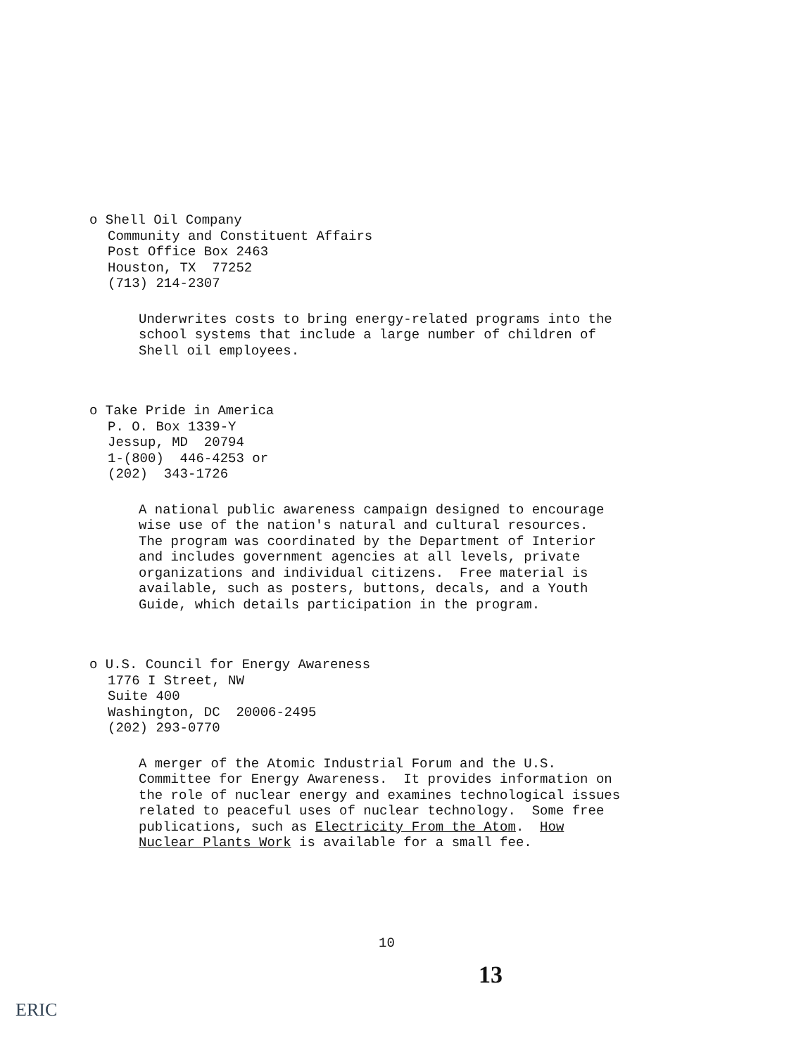o Shell Oil Company
Community and Constituent Affairs
Post Office Box 2463
Houston, TX 77252
(713) 214-2307
Underwrites costs to bring energy-related programs into the
school systems that include a large number of children of
Shell oil employees.
o Take Pride in America
P. O. Box 1339-Y
Jessup, MD 20794
1-(800) 446-4253 or
(202) 343-1726
A national public awareness campaign designed to encourage
wise use of the nation's natural and cultural resources.
The program was coordinated by the Department of Interior
and includes government agencies at all levels, private
organizations and individual citizens. Free material is
available, such as posters, buttons, decals, and a Youth
Guide, which details participation in the program.
o U.S. Council for Energy Awareness
1776 I Street, NW
Suite 400
Washington, DC 20006-2495
(202) 293-0770
A merger of the Atomic Industrial Forum and the U.S.
Committee for Energy Awareness. It provides information on
the role of nuclear energy and examines technological issues
related to peaceful uses of nuclear technology. Some free
publications, such as Electricity From the Atom. How
Nuclear Plants Work is available for a small fee.
10
13
ERIC